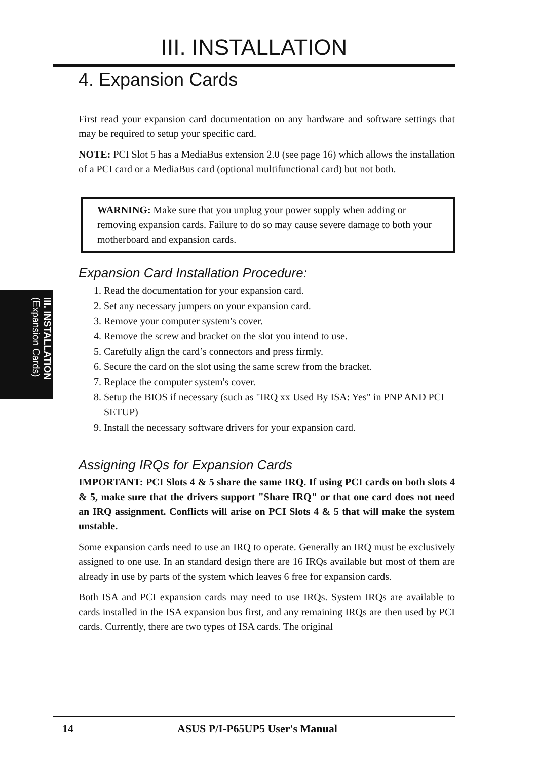III. INSTALLATION (Expansion Cards)
III. INSTALLATION
4. Expansion Cards
First read your expansion card documentation on any hardware and software settings that may be required to setup your specific card.
NOTE: PCI Slot 5 has a MediaBus extension 2.0 (see page 16) which allows the installation of a PCI card or a MediaBus card (optional multifunctional card) but not both.
WARNING: Make sure that you unplug your power supply when adding or removing expansion cards. Failure to do so may cause severe damage to both your motherboard and expansion cards.
Expansion Card Installation Procedure:
1. Read the documentation for your expansion card.
2. Set any necessary jumpers on your expansion card.
3. Remove your computer system's cover.
4. Remove the screw and bracket on the slot you intend to use.
5. Carefully align the card’s connectors and press firmly.
6. Secure the card on the slot using the same screw from the bracket.
7. Replace the computer system's cover.
8. Setup the BIOS if necessary (such as "IRQ xx Used By ISA: Yes" in PNP AND PCI SETUP)
9. Install the necessary software drivers for your expansion card.
Assigning IRQs for Expansion Cards
IMPORTANT: PCI Slots 4 & 5 share the same IRQ. If using PCI cards on both slots 4 & 5, make sure that the drivers support "Share IRQ" or that one card does not need an IRQ assignment. Conflicts will arise on PCI Slots 4 & 5 that will make the system unstable.
Some expansion cards need to use an IRQ to operate. Generally an IRQ must be exclusively assigned to one use. In an standard design there are 16 IRQs available but most of them are already in use by parts of the system which leaves 6 free for expansion cards.
Both ISA and PCI expansion cards may need to use IRQs. System IRQs are available to cards installed in the ISA expansion bus first, and any remaining IRQs are then used by PCI cards. Currently, there are two types of ISA cards. The original
14 ASUS P/I-P65UP5 User's Manual